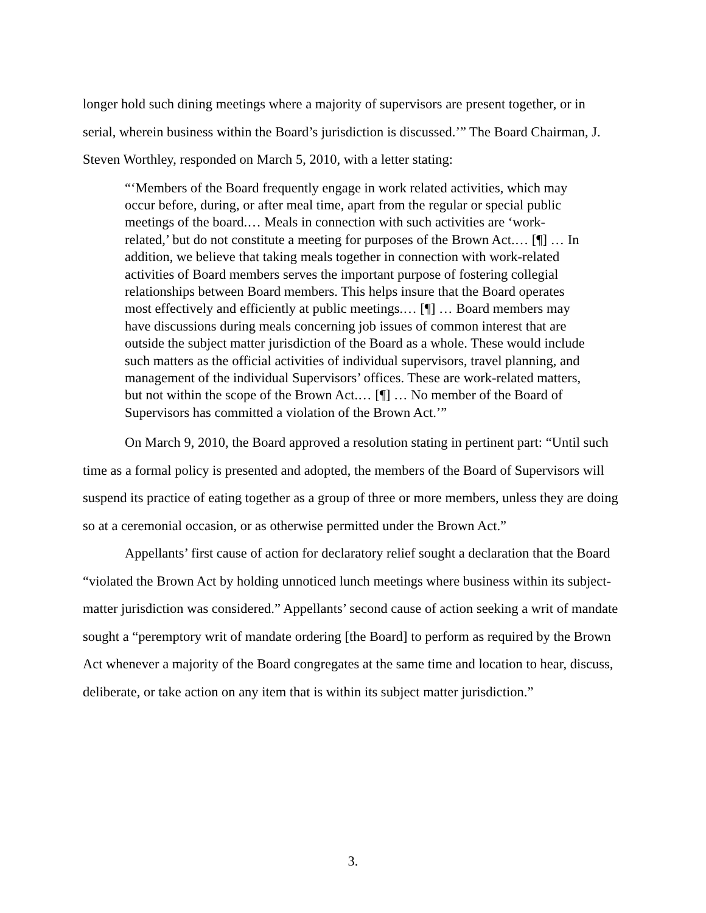longer hold such dining meetings where a majority of supervisors are present together, or in serial, wherein business within the Board’s jurisdiction is discussed.’” The Board Chairman, J. Steven Worthley, responded on March 5, 2010, with a letter stating:
“‘Members of the Board frequently engage in work related activities, which may occur before, during, or after meal time, apart from the regular or special public meetings of the board.… Meals in connection with such activities are ‘work-related,’ but do not constitute a meeting for purposes of the Brown Act.… [¶] … In addition, we believe that taking meals together in connection with work-related activities of Board members serves the important purpose of fostering collegial relationships between Board members. This helps insure that the Board operates most effectively and efficiently at public meetings.… [¶] … Board members may have discussions during meals concerning job issues of common interest that are outside the subject matter jurisdiction of the Board as a whole. These would include such matters as the official activities of individual supervisors, travel planning, and management of the individual Supervisors’ offices. These are work-related matters, but not within the scope of the Brown Act.… [¶] … No member of the Board of Supervisors has committed a violation of the Brown Act.’”
On March 9, 2010, the Board approved a resolution stating in pertinent part: “Until such time as a formal policy is presented and adopted, the members of the Board of Supervisors will suspend its practice of eating together as a group of three or more members, unless they are doing so at a ceremonial occasion, or as otherwise permitted under the Brown Act.”
Appellants’ first cause of action for declaratory relief sought a declaration that the Board “violated the Brown Act by holding unnoticed lunch meetings where business within its subject-matter jurisdiction was considered.” Appellants’ second cause of action seeking a writ of mandate sought a “peremptory writ of mandate ordering [the Board] to perform as required by the Brown Act whenever a majority of the Board congregates at the same time and location to hear, discuss, deliberate, or take action on any item that is within its subject matter jurisdiction.”
3.